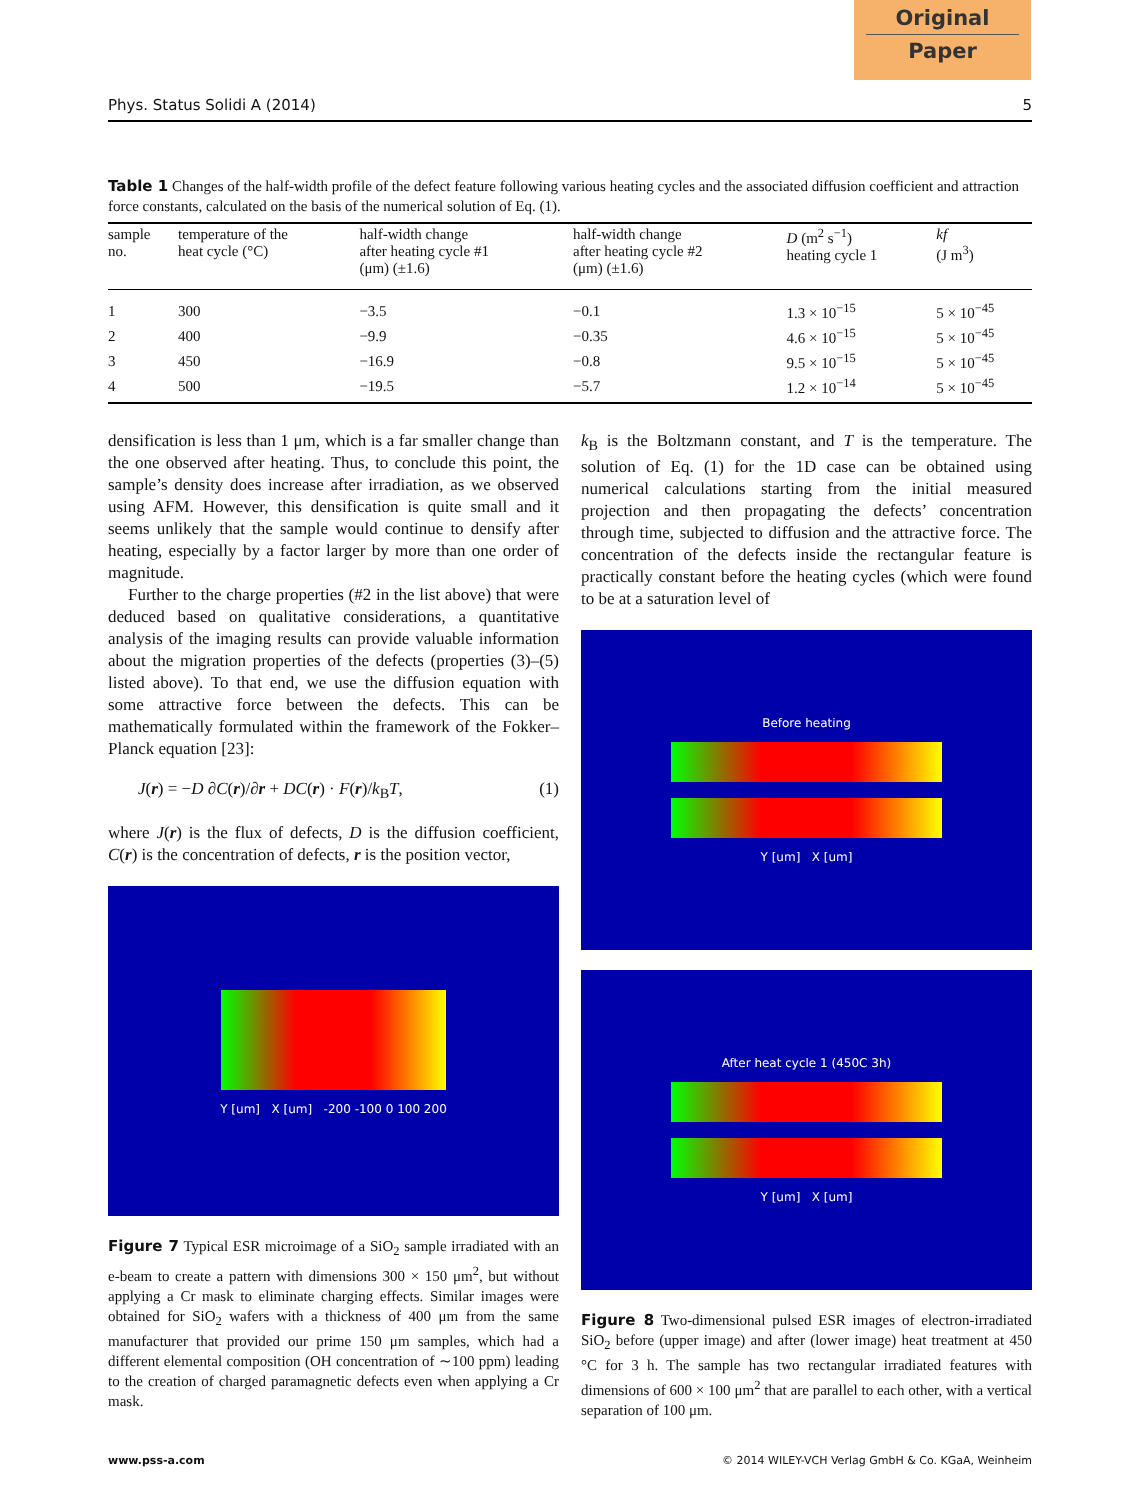Original
Paper
Phys. Status Solidi A (2014) 5
Table 1 Changes of the half-width profile of the defect feature following various heating cycles and the associated diffusion coefficient and attraction force constants, calculated on the basis of the numerical solution of Eq. (1).
| sample no. | temperature of the heat cycle (°C) | half-width change after heating cycle #1 (μm) (±1.6) | half-width change after heating cycle #2 (μm) (±1.6) | D (m<sup>2</sup> s<sup>−1</sup>) heating cycle 1 | kf (J m<sup>3</sup>) |
| --- | --- | --- | --- | --- | --- |
| 1 | 300 | −3.5 | −0.1 | 1.3 × 10<sup>−15</sup> | 5 × 10<sup>−45</sup> |
| 2 | 400 | −9.9 | −0.35 | 4.6 × 10<sup>−15</sup> | 5 × 10<sup>−45</sup> |
| 3 | 450 | −16.9 | −0.8 | 9.5 × 10<sup>−15</sup> | 5 × 10<sup>−45</sup> |
| 4 | 500 | −19.5 | −5.7 | 1.2 × 10<sup>−14</sup> | 5 × 10<sup>−45</sup> |
densification is less than 1 μm, which is a far smaller change than the one observed after heating. Thus, to conclude this point, the sample’s density does increase after irradiation, as we observed using AFM. However, this densification is quite small and it seems unlikely that the sample would continue to densify after heating, especially by a factor larger by more than one order of magnitude.
Further to the charge properties (#2 in the list above) that were deduced based on qualitative considerations, a quantitative analysis of the imaging results can provide valuable information about the migration properties of the defects (properties (3)–(5) listed above). To that end, we use the diffusion equation with some attractive force between the defects. This can be mathematically formulated within the framework of the Fokker–Planck equation [23]:
J(r) = −D ∂C(r)/∂r + DC(r) · F(r)/k<sub>B</sub>T, (1)
where J(r) is the flux of defects, D is the diffusion coefficient, C(r) is the concentration of defects, r is the position vector,
Y [um] X [um] -200 -100 0 100 200
Figure 7 Typical ESR microimage of a SiO<sub>2</sub> sample irradiated with an e-beam to create a pattern with dimensions 300 × 150 μm<sup>2</sup>, but without applying a Cr mask to eliminate charging effects. Similar images were obtained for SiO<sub>2</sub> wafers with a thickness of 400 μm from the same manufacturer that provided our prime 150 μm samples, which had a different elemental composition (OH concentration of ∼100 ppm) leading to the creation of charged paramagnetic defects even when applying a Cr mask.
k<sub>B</sub> is the Boltzmann constant, and T is the temperature. The solution of Eq. (1) for the 1D case can be obtained using numerical calculations starting from the initial measured projection and then propagating the defects’ concentration through time, subjected to diffusion and the attractive force. The concentration of the defects inside the rectangular feature is practically constant before the heating cycles (which were found to be at a saturation level of
Before heating
Y [um] X [um]
After heat cycle 1 (450C 3h)
Y [um] X [um]
Figure 8 Two-dimensional pulsed ESR images of electron-irradiated SiO<sub>2</sub> before (upper image) and after (lower image) heat treatment at 450 °C for 3 h. The sample has two rectangular irradiated features with dimensions of 600 × 100 μm<sup>2</sup> that are parallel to each other, with a vertical separation of 100 μm.
www.pss-a.com © 2014 WILEY-VCH Verlag GmbH & Co. KGaA, Weinheim